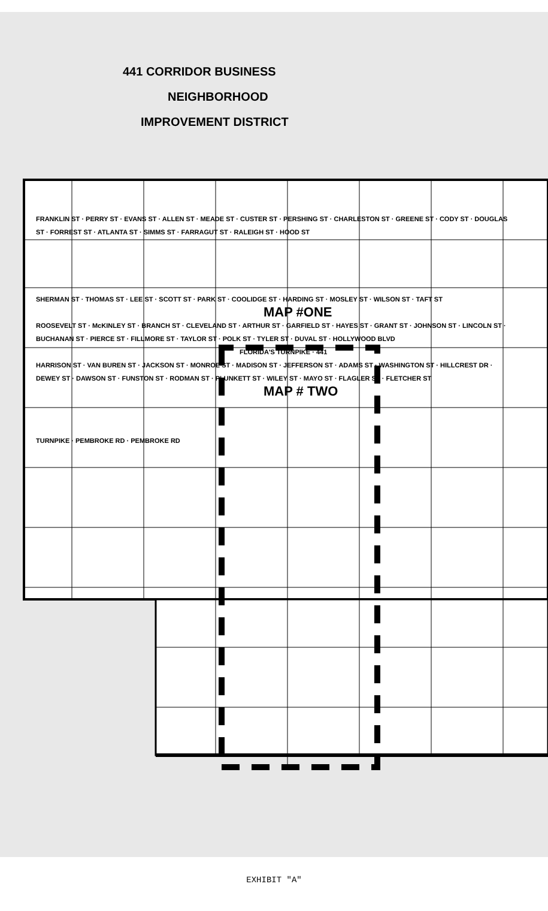441 CORRIDOR BUSINESS
NEIGHBORHOOD
IMPROVEMENT DISTRICT
FRANKLIN ST · PERRY ST · EVANS ST · ALLEN ST · MEADE ST · CUSTER ST · PERSHING ST · CHARLESTON ST · GREENE ST · CODY ST · DOUGLAS ST · FORREST ST · ATLANTA ST · SIMMS ST · FARRAGUT ST · RALEIGH ST · HOOD ST
SHERMAN ST · THOMAS ST · LEE ST · SCOTT ST · PARK ST · COOLIDGE ST · HARDING ST · MOSLEY ST · WILSON ST · TAFT ST
MAP #ONE
ROOSEVELT ST · McKINLEY ST · BRANCH ST · CLEVELAND ST · ARTHUR ST · GARFIELD ST · HAYES ST · GRANT ST · JOHNSON ST · LINCOLN ST · BUCHANAN ST · PIERCE ST · FILLMORE ST · TAYLOR ST · POLK ST · TYLER ST · DUVAL ST · HOLLYWOOD BLVD
FLORIDA'S TURNPIKE · 441
HARRISON ST · VAN BUREN ST · JACKSON ST · MONROE ST · MADISON ST · JEFFERSON ST · ADAMS ST · WASHINGTON ST · HILLCREST DR · DEWEY ST · DAWSON ST · FUNSTON ST · RODMAN ST · PLUNKETT ST · WILEY ST · MAYO ST · FLAGLER ST · FLETCHER ST
MAP # TWO
TURNPIKE · PEMBROKE RD · PEMBROKE RD
EXHIBIT "A"